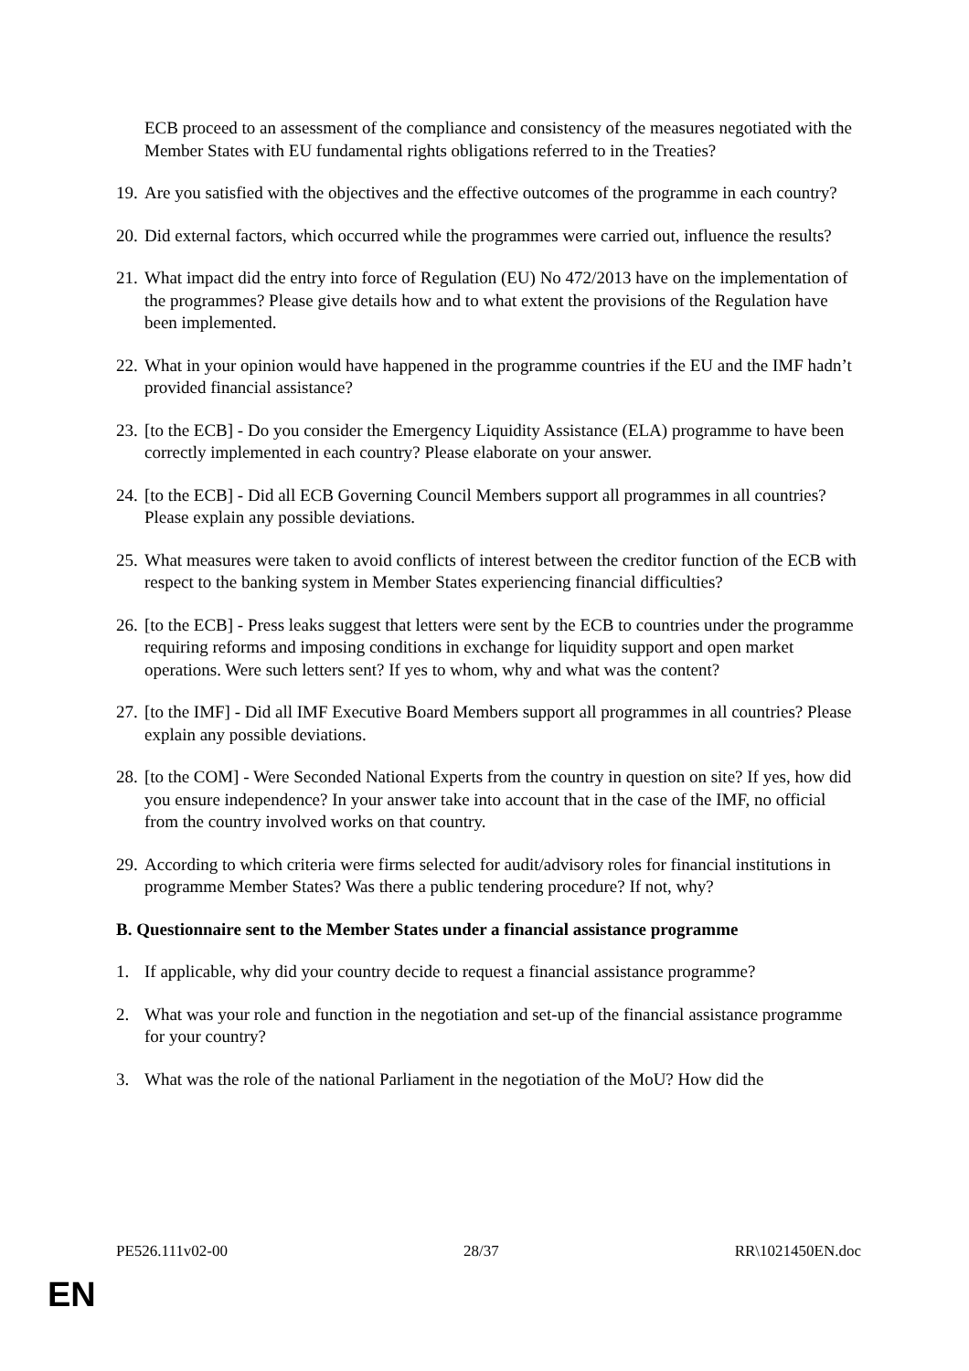ECB proceed to an assessment of the compliance and consistency of the measures negotiated with the Member States with EU fundamental rights obligations referred to in the Treaties?
19.
Are you satisfied with the objectives and the effective outcomes of the programme in each country?
20.
Did external factors, which occurred while the programmes were carried out, influence the results?
21.
What impact did the entry into force of Regulation (EU) No 472/2013 have on the implementation of the programmes? Please give details how and to what extent the provisions of the Regulation have been implemented.
22.
What in your opinion would have happened in the programme countries if the EU and the IMF hadn’t provided financial assistance?
23.
[to the ECB] - Do you consider the Emergency Liquidity Assistance (ELA) programme to have been correctly implemented in each country? Please elaborate on your answer.
24.
[to the ECB] - Did all ECB Governing Council Members support all programmes in all countries? Please explain any possible deviations.
25.
What measures were taken to avoid conflicts of interest between the creditor function of the ECB with respect to the banking system in Member States experiencing financial difficulties?
26.
[to the ECB] - Press leaks suggest that letters were sent by the ECB to countries under the programme requiring reforms and imposing conditions in exchange for liquidity support and open market operations. Were such letters sent? If yes to whom, why and what was the content?
27.
[to the IMF] - Did all IMF Executive Board Members support all programmes in all countries? Please explain any possible deviations.
28.
[to the COM] - Were Seconded National Experts from the country in question on site? If yes, how did you ensure independence? In your answer take into account that in the case of the IMF, no official from the country involved works on that country.
29.
According to which criteria were firms selected for audit/advisory roles for financial institutions in programme Member States? Was there a public tendering procedure? If not, why?
B. Questionnaire sent to the Member States under a financial assistance programme
1. If applicable, why did your country decide to request a financial assistance programme?
2. What was your role and function in the negotiation and set-up of the financial assistance programme for your country?
3. What was the role of the national Parliament in the negotiation of the MoU? How did the
PE526.111v02-00 28/37 RR\1021450EN.doc
EN